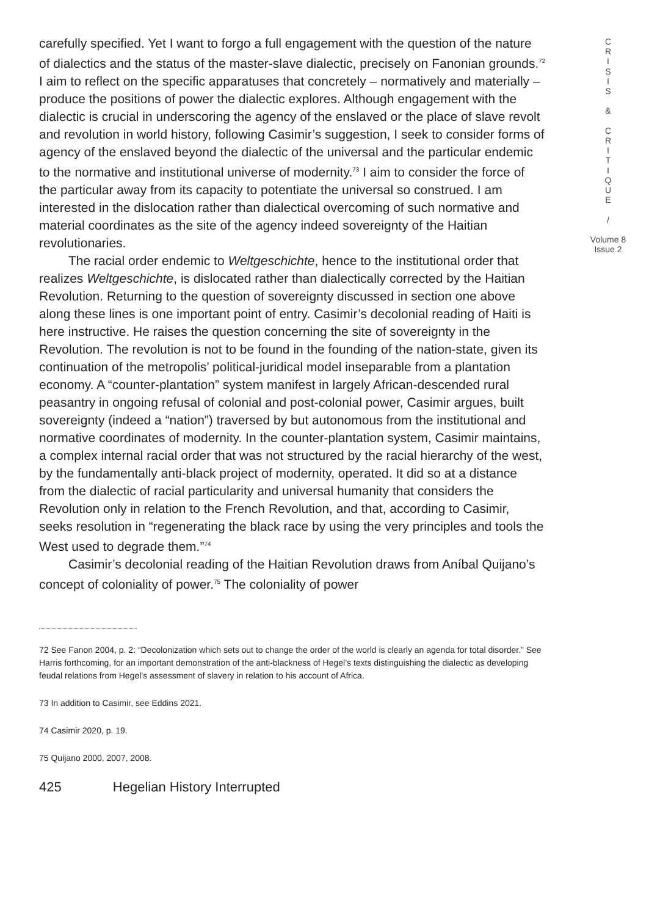carefully specified. Yet I want to forgo a full engagement with the question of the nature of dialectics and the status of the master-slave dialectic, precisely on Fanonian grounds.<sup>72</sup> I aim to reflect on the specific apparatuses that concretely – normatively and materially – produce the positions of power the dialectic explores. Although engagement with the dialectic is crucial in underscoring the agency of the enslaved or the place of slave revolt and revolution in world history, following Casimir’s suggestion, I seek to consider forms of agency of the enslaved beyond the dialectic of the universal and the particular endemic to the normative and institutional universe of modernity.<sup>73</sup> I aim to consider the force of the particular away from its capacity to potentiate the universal so construed. I am interested in the dislocation rather than dialectical overcoming of such normative and material coordinates as the site of the agency indeed sovereignty of the Haitian revolutionaries.
The racial order endemic to Weltgeschichte, hence to the institutional order that realizes Weltgeschichte, is dislocated rather than dialectically corrected by the Haitian Revolution. Returning to the question of sovereignty discussed in section one above along these lines is one important point of entry. Casimir’s decolonial reading of Haiti is here instructive. He raises the question concerning the site of sovereignty in the Revolution. The revolution is not to be found in the founding of the nation-state, given its continuation of the metropolis’ political-juridical model inseparable from a plantation economy. A “counter-plantation” system manifest in largely African-descended rural peasantry in ongoing refusal of colonial and post-colonial power, Casimir argues, built sovereignty (indeed a “nation”) traversed by but autonomous from the institutional and normative coordinates of modernity. In the counter-plantation system, Casimir maintains, a complex internal racial order that was not structured by the racial hierarchy of the west, by the fundamentally anti-black project of modernity, operated. It did so at a distance from the dialectic of racial particularity and universal humanity that considers the Revolution only in relation to the French Revolution, and that, according to Casimir, seeks resolution in “regenerating the black race by using the very principles and tools the West used to degrade them.”<sup>74</sup>
Casimir’s decolonial reading of the Haitian Revolution draws from Aníbal Quijano’s concept of coloniality of power.<sup>75</sup> The coloniality of power
72 See Fanon 2004, p. 2: “Decolonization which sets out to change the order of the world is clearly an agenda for total disorder.” See Harris forthcoming, for an important demonstration of the anti-blackness of Hegel’s texts distinguishing the dialectic as developing feudal relations from Hegel’s assessment of slavery in relation to his account of Africa.
73 In addition to Casimir, see Eddins 2021.
74 Casimir 2020, p. 19.
75 Quijano 2000, 2007, 2008.
425 Hegelian History Interrupted
C
R
I
S
I
S
&
C
R
I
T
I
Q
U
E
/
Volume 8
Issue 2